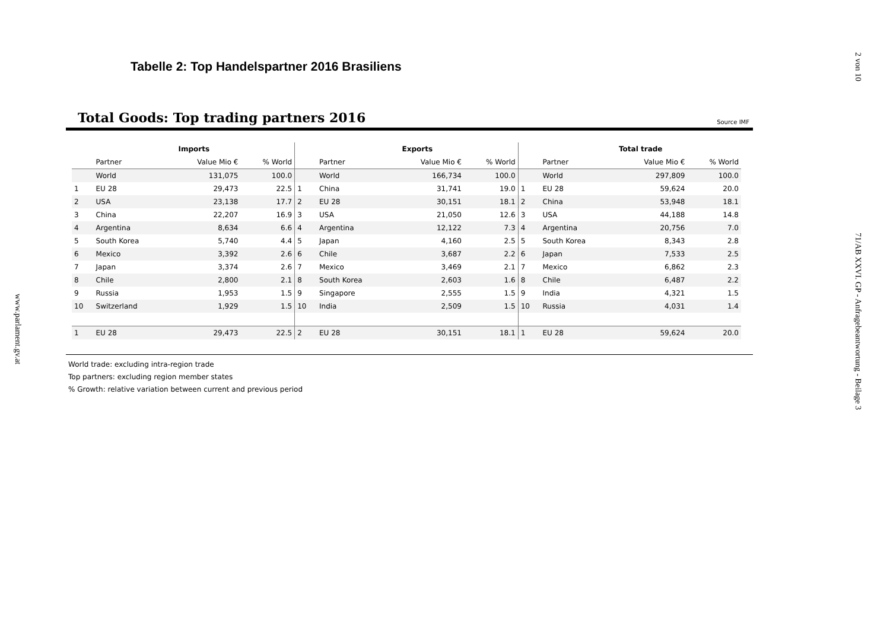www.parlament.gv.at
2 von 10
71/AB XXVI. GP - Anfragebeantwortung - Beilage 3
Tabelle 2: Top Handelspartner 2016 Brasiliens
Total Goods: Top trading partners 2016
Source IMF
| | Imports | | | | Exports | | | | Total trade | | |
| --- | --- | --- | --- | --- | --- | --- | --- | --- | --- | --- | --- |
| | Partner | Value Mio € | % World | | Partner | Value Mio € | % World | | Partner | Value Mio € | % World |
| | World | 131,075 | 100.0 | | World | 166,734 | 100.0 | | World | 297,809 | 100.0 |
| 1 | EU 28 | 29,473 | 22.5 | 1 | China | 31,741 | 19.0 | 1 | EU 28 | 59,624 | 20.0 |
| 2 | USA | 23,138 | 17.7 | 2 | EU 28 | 30,151 | 18.1 | 2 | China | 53,948 | 18.1 |
| 3 | China | 22,207 | 16.9 | 3 | USA | 21,050 | 12.6 | 3 | USA | 44,188 | 14.8 |
| 4 | Argentina | 8,634 | 6.6 | 4 | Argentina | 12,122 | 7.3 | 4 | Argentina | 20,756 | 7.0 |
| 5 | South Korea | 5,740 | 4.4 | 5 | Japan | 4,160 | 2.5 | 5 | South Korea | 8,343 | 2.8 |
| 6 | Mexico | 3,392 | 2.6 | 6 | Chile | 3,687 | 2.2 | 6 | Japan | 7,533 | 2.5 |
| 7 | Japan | 3,374 | 2.6 | 7 | Mexico | 3,469 | 2.1 | 7 | Mexico | 6,862 | 2.3 |
| 8 | Chile | 2,800 | 2.1 | 8 | South Korea | 2,603 | 1.6 | 8 | Chile | 6,487 | 2.2 |
| 9 | Russia | 1,953 | 1.5 | 9 | Singapore | 2,555 | 1.5 | 9 | India | 4,321 | 1.5 |
| 10 | Switzerland | 1,929 | 1.5 | 10 | India | 2,509 | 1.5 | 10 | Russia | 4,031 | 1.4 |
| 1 | EU 28 | 29,473 | 22.5 | 2 | EU 28 | 30,151 | 18.1 | 1 | EU 28 | 59,624 | 20.0 |
World trade: excluding intra-region trade
Top partners: excluding region member states
% Growth: relative variation between current and previous period